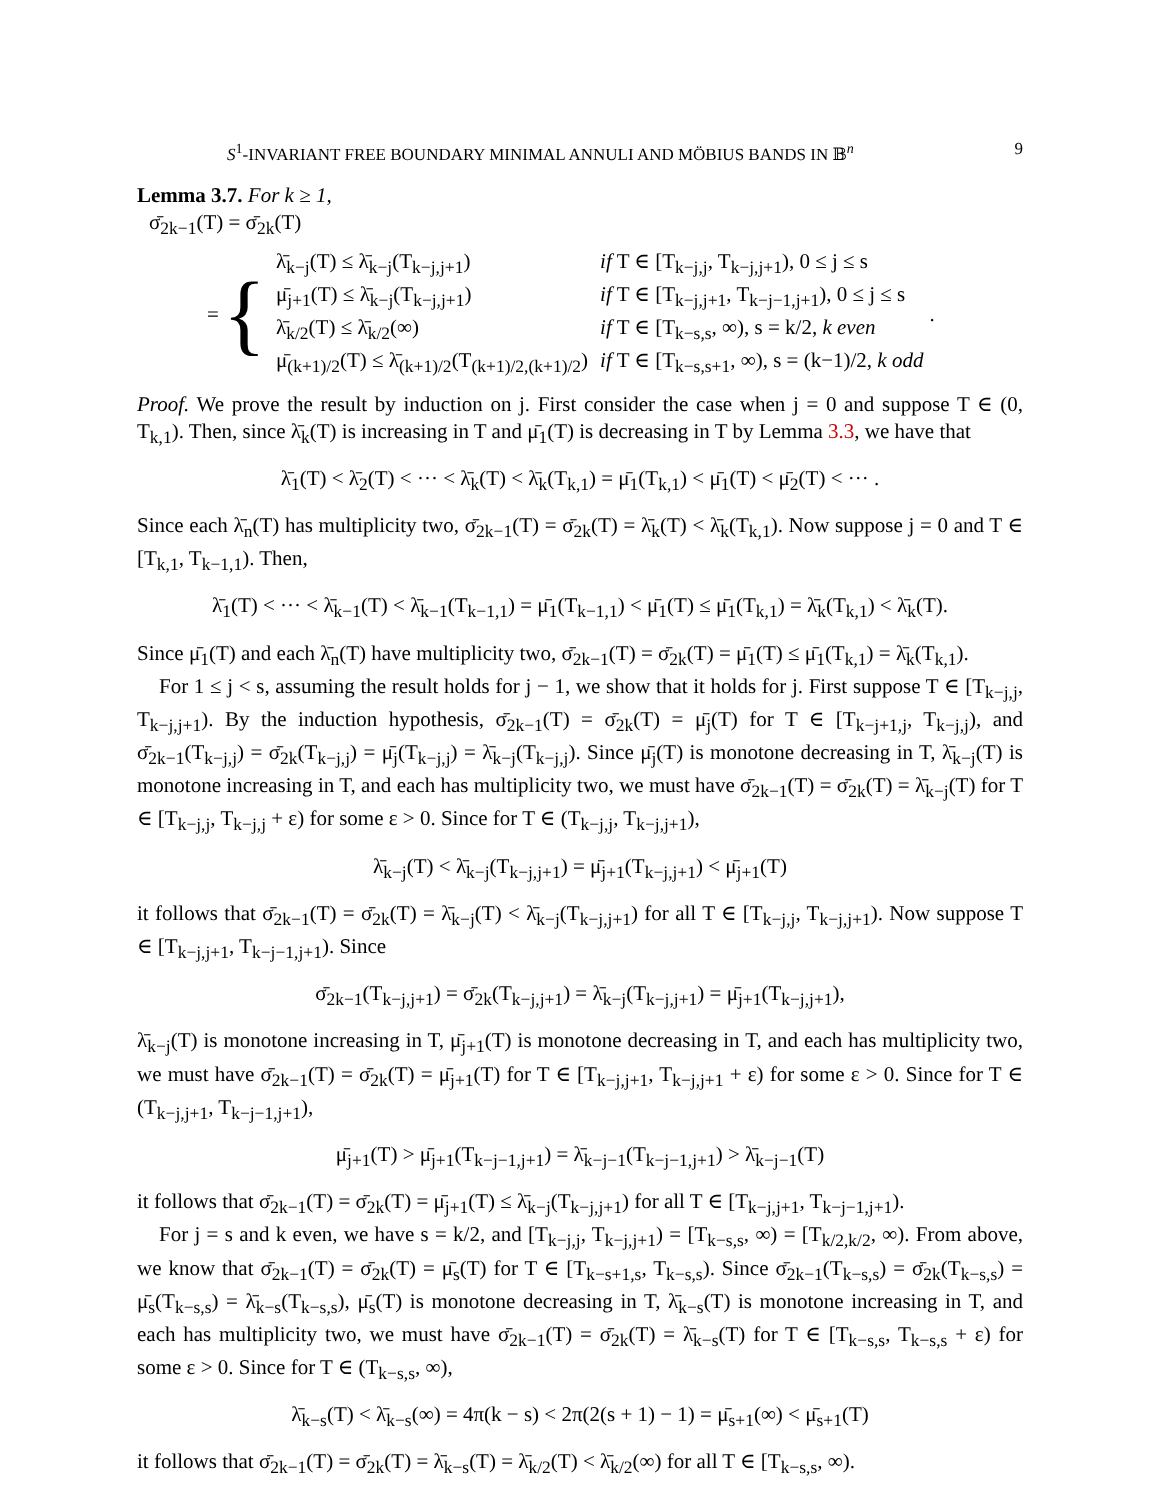S<sup>1</sup>-INVARIANT FREE BOUNDARY MINIMAL ANNULI AND MÖBIUS BANDS IN 𝔹<sup>n</sup> 9
Lemma 3.7. For k ≥ 1,
σ̄<sub>2k−1</sub>(T) = σ̄<sub>2k</sub>(T)
= {
| λ̄<sub>k−j</sub>(T) ≤ λ̄<sub>k−j</sub>(T<sub>k−j,j+1</sub>) | if T ∈ [T<sub>k−j,j</sub>, T<sub>k−j,j+1</sub>), 0 ≤ j ≤ s |
| μ̄<sub>j+1</sub>(T) ≤ λ̄<sub>k−j</sub>(T<sub>k−j,j+1</sub>) | if T ∈ [T<sub>k−j,j+1</sub>, T<sub>k−j−1,j+1</sub>), 0 ≤ j ≤ s |
| λ̄<sub>k/2</sub>(T) ≤ λ̄<sub>k/2</sub>(∞) | if T ∈ [T<sub>k−s,s</sub>, ∞), s = k/2, k even |
| μ̄<sub>(k+1)/2</sub>(T) ≤ λ̄<sub>(k+1)/2</sub>(T<sub>(k+1)/2,(k+1)/2</sub>) | if T ∈ [T<sub>k−s,s+1</sub>, ∞), s = (k−1)/2, k odd |
.
Proof. We prove the result by induction on j. First consider the case when j = 0 and suppose T ∈ (0, T<sub>k,1</sub>). Then, since λ̄<sub>k</sub>(T) is increasing in T and μ̄<sub>1</sub>(T) is decreasing in T by Lemma 3.3, we have that
λ̄<sub>1</sub>(T) < λ̄<sub>2</sub>(T) < ··· < λ̄<sub>k</sub>(T) < λ̄<sub>k</sub>(T<sub>k,1</sub>) = μ̄<sub>1</sub>(T<sub>k,1</sub>) < μ̄<sub>1</sub>(T) < μ̄<sub>2</sub>(T) < ··· .
Since each λ̄<sub>n</sub>(T) has multiplicity two, σ̄<sub>2k−1</sub>(T) = σ̄<sub>2k</sub>(T) = λ̄<sub>k</sub>(T) < λ̄<sub>k</sub>(T<sub>k,1</sub>). Now suppose j = 0 and T ∈ [T<sub>k,1</sub>, T<sub>k−1,1</sub>). Then,
λ̄<sub>1</sub>(T) < ··· < λ̄<sub>k−1</sub>(T) < λ̄<sub>k−1</sub>(T<sub>k−1,1</sub>) = μ̄<sub>1</sub>(T<sub>k−1,1</sub>) < μ̄<sub>1</sub>(T) ≤ μ̄<sub>1</sub>(T<sub>k,1</sub>) = λ̄<sub>k</sub>(T<sub>k,1</sub>) < λ̄<sub>k</sub>(T).
Since μ̄<sub>1</sub>(T) and each λ̄<sub>n</sub>(T) have multiplicity two, σ̄<sub>2k−1</sub>(T) = σ̄<sub>2k</sub>(T) = μ̄<sub>1</sub>(T) ≤ μ̄<sub>1</sub>(T<sub>k,1</sub>) = λ̄<sub>k</sub>(T<sub>k,1</sub>).
For 1 ≤ j < s, assuming the result holds for j − 1, we show that it holds for j. First suppose T ∈ [T<sub>k−j,j</sub>, T<sub>k−j,j+1</sub>). By the induction hypothesis, σ̄<sub>2k−1</sub>(T) = σ̄<sub>2k</sub>(T) = μ̄<sub>j</sub>(T) for T ∈ [T<sub>k−j+1,j</sub>, T<sub>k−j,j</sub>), and σ̄<sub>2k−1</sub>(T<sub>k−j,j</sub>) = σ̄<sub>2k</sub>(T<sub>k−j,j</sub>) = μ̄<sub>j</sub>(T<sub>k−j,j</sub>) = λ̄<sub>k−j</sub>(T<sub>k−j,j</sub>). Since μ̄<sub>j</sub>(T) is monotone decreasing in T, λ̄<sub>k−j</sub>(T) is monotone increasing in T, and each has multiplicity two, we must have σ̄<sub>2k−1</sub>(T) = σ̄<sub>2k</sub>(T) = λ̄<sub>k−j</sub>(T) for T ∈ [T<sub>k−j,j</sub>, T<sub>k−j,j</sub> + ε) for some ε > 0. Since for T ∈ (T<sub>k−j,j</sub>, T<sub>k−j,j+1</sub>),
λ̄<sub>k−j</sub>(T) < λ̄<sub>k−j</sub>(T<sub>k−j,j+1</sub>) = μ̄<sub>j+1</sub>(T<sub>k−j,j+1</sub>) < μ̄<sub>j+1</sub>(T)
it follows that σ̄<sub>2k−1</sub>(T) = σ̄<sub>2k</sub>(T) = λ̄<sub>k−j</sub>(T) < λ̄<sub>k−j</sub>(T<sub>k−j,j+1</sub>) for all T ∈ [T<sub>k−j,j</sub>, T<sub>k−j,j+1</sub>). Now suppose T ∈ [T<sub>k−j,j+1</sub>, T<sub>k−j−1,j+1</sub>). Since
σ̄<sub>2k−1</sub>(T<sub>k−j,j+1</sub>) = σ̄<sub>2k</sub>(T<sub>k−j,j+1</sub>) = λ̄<sub>k−j</sub>(T<sub>k−j,j+1</sub>) = μ̄<sub>j+1</sub>(T<sub>k−j,j+1</sub>),
λ̄<sub>k−j</sub>(T) is monotone increasing in T, μ̄<sub>j+1</sub>(T) is monotone decreasing in T, and each has multiplicity two, we must have σ̄<sub>2k−1</sub>(T) = σ̄<sub>2k</sub>(T) = μ̄<sub>j+1</sub>(T) for T ∈ [T<sub>k−j,j+1</sub>, T<sub>k−j,j+1</sub> + ε) for some ε > 0. Since for T ∈ (T<sub>k−j,j+1</sub>, T<sub>k−j−1,j+1</sub>),
μ̄<sub>j+1</sub>(T) > μ̄<sub>j+1</sub>(T<sub>k−j−1,j+1</sub>) = λ̄<sub>k−j−1</sub>(T<sub>k−j−1,j+1</sub>) > λ̄<sub>k−j−1</sub>(T)
it follows that σ̄<sub>2k−1</sub>(T) = σ̄<sub>2k</sub>(T) = μ̄<sub>j+1</sub>(T) ≤ λ̄<sub>k−j</sub>(T<sub>k−j,j+1</sub>) for all T ∈ [T<sub>k−j,j+1</sub>, T<sub>k−j−1,j+1</sub>).
For j = s and k even, we have s = k/2, and [T<sub>k−j,j</sub>, T<sub>k−j,j+1</sub>) = [T<sub>k−s,s</sub>, ∞) = [T<sub>k/2,k/2</sub>, ∞). From above, we know that σ̄<sub>2k−1</sub>(T) = σ̄<sub>2k</sub>(T) = μ̄<sub>s</sub>(T) for T ∈ [T<sub>k−s+1,s</sub>, T<sub>k−s,s</sub>). Since σ̄<sub>2k−1</sub>(T<sub>k−s,s</sub>) = σ̄<sub>2k</sub>(T<sub>k−s,s</sub>) = μ̄<sub>s</sub>(T<sub>k−s,s</sub>) = λ̄<sub>k−s</sub>(T<sub>k−s,s</sub>), μ̄<sub>s</sub>(T) is monotone decreasing in T, λ̄<sub>k−s</sub>(T) is monotone increasing in T, and each has multiplicity two, we must have σ̄<sub>2k−1</sub>(T) = σ̄<sub>2k</sub>(T) = λ̄<sub>k−s</sub>(T) for T ∈ [T<sub>k−s,s</sub>, T<sub>k−s,s</sub> + ε) for some ε > 0. Since for T ∈ (T<sub>k−s,s</sub>, ∞),
λ̄<sub>k−s</sub>(T) < λ̄<sub>k−s</sub>(∞) = 4π(k − s) < 2π(2(s + 1) − 1) = μ̄<sub>s+1</sub>(∞) < μ̄<sub>s+1</sub>(T)
it follows that σ̄<sub>2k−1</sub>(T) = σ̄<sub>2k</sub>(T) = λ̄<sub>k−s</sub>(T) = λ̄<sub>k/2</sub>(T) < λ̄<sub>k/2</sub>(∞) for all T ∈ [T<sub>k−s,s</sub>, ∞).